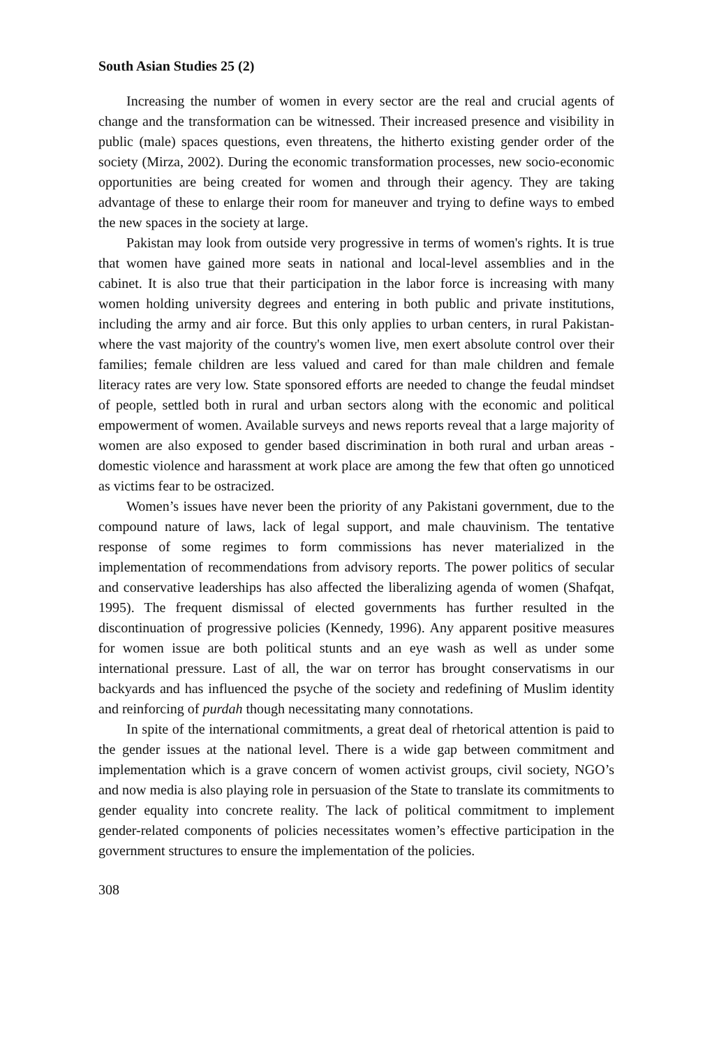South Asian Studies 25 (2)
Increasing the number of women in every sector are the real and crucial agents of change and the transformation can be witnessed. Their increased presence and visibility in public (male) spaces questions, even threatens, the hitherto existing gender order of the society (Mirza, 2002). During the economic transformation processes, new socio-economic opportunities are being created for women and through their agency. They are taking advantage of these to enlarge their room for maneuver and trying to define ways to embed the new spaces in the society at large.
Pakistan may look from outside very progressive in terms of women's rights. It is true that women have gained more seats in national and local-level assemblies and in the cabinet. It is also true that their participation in the labor force is increasing with many women holding university degrees and entering in both public and private institutions, including the army and air force. But this only applies to urban centers, in rural Pakistan-where the vast majority of the country's women live, men exert absolute control over their families; female children are less valued and cared for than male children and female literacy rates are very low. State sponsored efforts are needed to change the feudal mindset of people, settled both in rural and urban sectors along with the economic and political empowerment of women. Available surveys and news reports reveal that a large majority of women are also exposed to gender based discrimination in both rural and urban areas - domestic violence and harassment at work place are among the few that often go unnoticed as victims fear to be ostracized.
Women’s issues have never been the priority of any Pakistani government, due to the compound nature of laws, lack of legal support, and male chauvinism. The tentative response of some regimes to form commissions has never materialized in the implementation of recommendations from advisory reports. The power politics of secular and conservative leaderships has also affected the liberalizing agenda of women (Shafqat, 1995). The frequent dismissal of elected governments has further resulted in the discontinuation of progressive policies (Kennedy, 1996). Any apparent positive measures for women issue are both political stunts and an eye wash as well as under some international pressure. Last of all, the war on terror has brought conservatisms in our backyards and has influenced the psyche of the society and redefining of Muslim identity and reinforcing of purdah though necessitating many connotations.
In spite of the international commitments, a great deal of rhetorical attention is paid to the gender issues at the national level. There is a wide gap between commitment and implementation which is a grave concern of women activist groups, civil society, NGO’s and now media is also playing role in persuasion of the State to translate its commitments to gender equality into concrete reality. The lack of political commitment to implement gender-related components of policies necessitates women’s effective participation in the government structures to ensure the implementation of the policies.
308